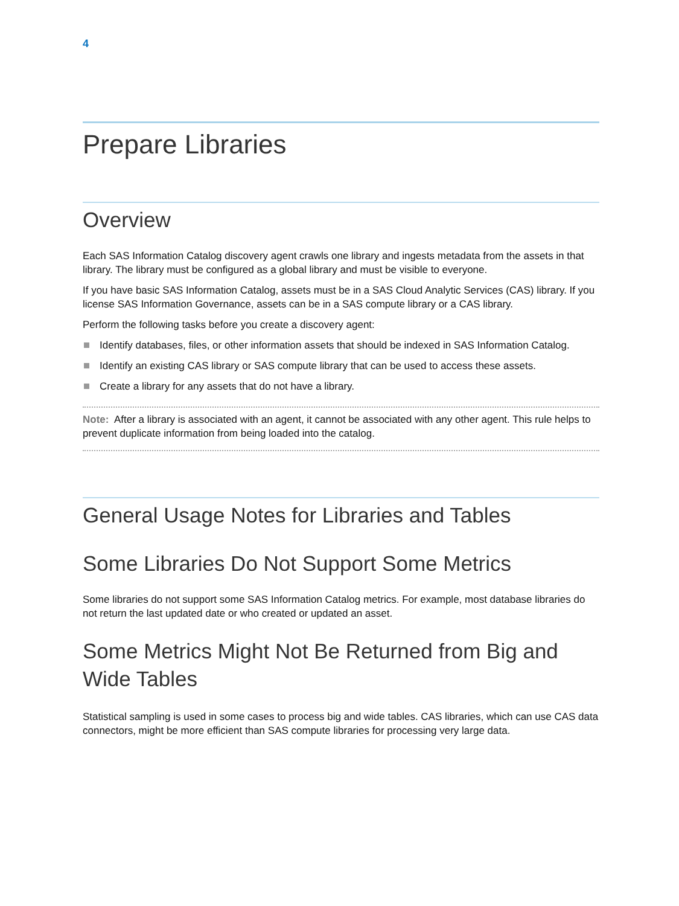4
Prepare Libraries
Overview
Each SAS Information Catalog discovery agent crawls one library and ingests metadata from the assets in that library. The library must be configured as a global library and must be visible to everyone.
If you have basic SAS Information Catalog, assets must be in a SAS Cloud Analytic Services (CAS) library. If you license SAS Information Governance, assets can be in a SAS compute library or a CAS library.
Perform the following tasks before you create a discovery agent:
Identify databases, files, or other information assets that should be indexed in SAS Information Catalog.
Identify an existing CAS library or SAS compute library that can be used to access these assets.
Create a library for any assets that do not have a library.
Note: After a library is associated with an agent, it cannot be associated with any other agent. This rule helps to prevent duplicate information from being loaded into the catalog.
General Usage Notes for Libraries and Tables
Some Libraries Do Not Support Some Metrics
Some libraries do not support some SAS Information Catalog metrics. For example, most database libraries do not return the last updated date or who created or updated an asset.
Some Metrics Might Not Be Returned from Big and Wide Tables
Statistical sampling is used in some cases to process big and wide tables. CAS libraries, which can use CAS data connectors, might be more efficient than SAS compute libraries for processing very large data.